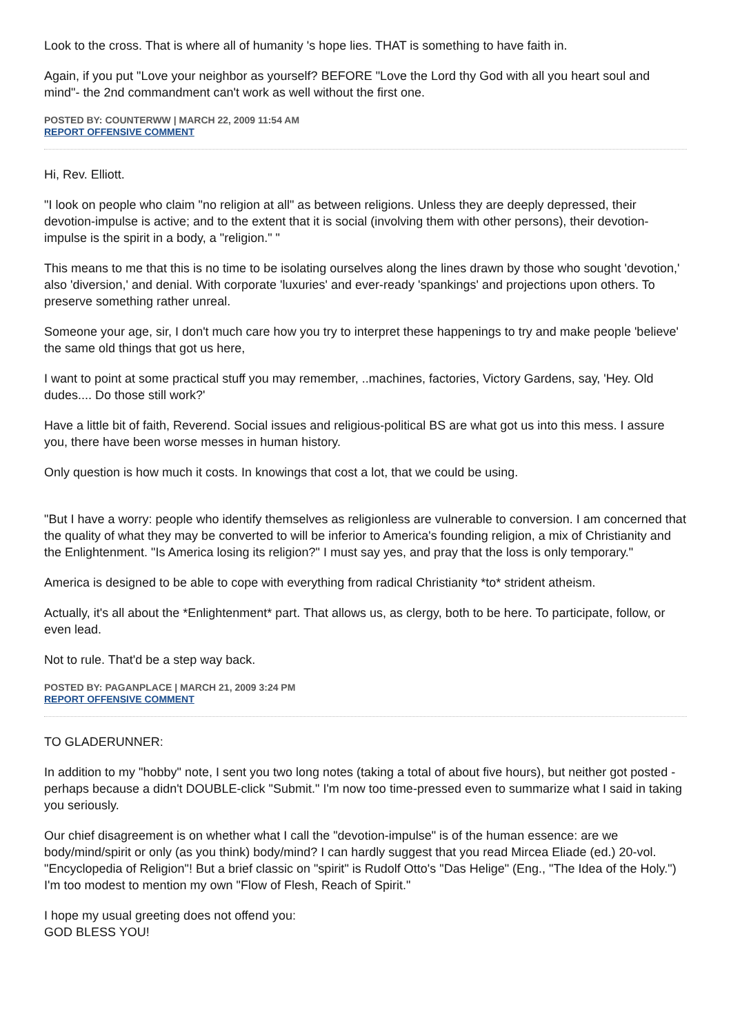Look to the cross. That is where all of humanity 's hope lies. THAT is something to have faith in.
Again, if you put "Love your neighbor as yourself? BEFORE "Love the Lord thy God with all you heart soul and mind"- the 2nd commandment can't work as well without the first one.
POSTED BY: COUNTERWW | MARCH 22, 2009 11:54 AM
REPORT OFFENSIVE COMMENT
Hi, Rev. Elliott.
"I look on people who claim "no religion at all" as between religions. Unless they are deeply depressed, their devotion-impulse is active; and to the extent that it is social (involving them with other persons), their devotion-impulse is the spirit in a body, a "religion." "
This means to me that this is no time to be isolating ourselves along the lines drawn by those who sought 'devotion,' also 'diversion,' and denial. With corporate 'luxuries' and ever-ready 'spankings' and projections upon others. To preserve something rather unreal.
Someone your age, sir, I don't much care how you try to interpret these happenings to try and make people 'believe' the same old things that got us here,
I want to point at some practical stuff you may remember, ..machines, factories, Victory Gardens, say, 'Hey. Old dudes.... Do those still work?'
Have a little bit of faith, Reverend. Social issues and religious-political BS are what got us into this mess. I assure you, there have been worse messes in human history.
Only question is how much it costs. In knowings that cost a lot, that we could be using.
"But I have a worry: people who identify themselves as religionless are vulnerable to conversion. I am concerned that the quality of what they may be converted to will be inferior to America's founding religion, a mix of Christianity and the Enlightenment. "Is America losing its religion?" I must say yes, and pray that the loss is only temporary."
America is designed to be able to cope with everything from radical Christianity *to* strident atheism.
Actually, it's all about the *Enlightenment* part. That allows us, as clergy, both to be here. To participate, follow, or even lead.
Not to rule. That'd be a step way back.
POSTED BY: PAGANPLACE | MARCH 21, 2009 3:24 PM
REPORT OFFENSIVE COMMENT
TO GLADERUNNER:
In addition to my "hobby" note, I sent you two long notes (taking a total of about five hours), but neither got posted - perhaps because a didn't DOUBLE-click "Submit." I'm now too time-pressed even to summarize what I said in taking you seriously.
Our chief disagreement is on whether what I call the "devotion-impulse" is of the human essence: are we body/mind/spirit or only (as you think) body/mind? I can hardly suggest that you read Mircea Eliade (ed.) 20-vol. "Encyclopedia of Religion"! But a brief classic on "spirit" is Rudolf Otto's "Das Helige" (Eng., "The Idea of the Holy.") I'm too modest to mention my own "Flow of Flesh, Reach of Spirit."
I hope my usual greeting does not offend you:
GOD BLESS YOU!